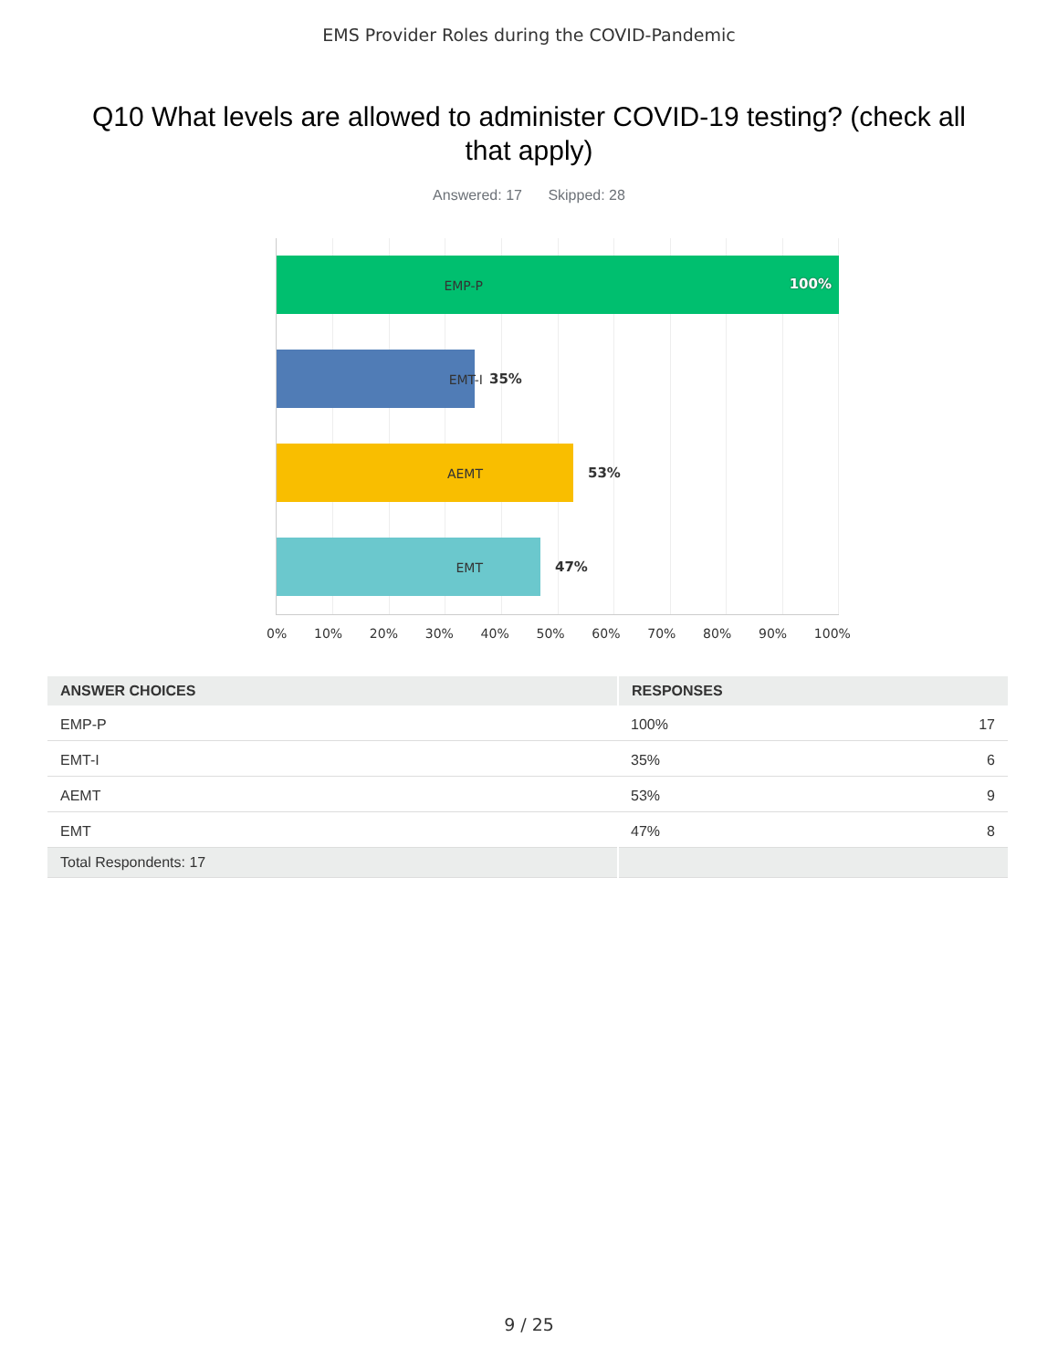EMS Provider Roles during the COVID-Pandemic
Q10 What levels are allowed to administer COVID-19 testing? (check all that apply)
Answered: 17 Skipped: 28
100%
35%
53%
47%
EMP-P
EMT-I
AEMT
EMT
0% 10% 20% 30% 40% 50% 60% 70% 80% 90% 100%
| ANSWER CHOICES | RESPONSES | |
| --- | --- | --- |
| EMP-P | 100% | 17 |
| EMT-I | 35% | 6 |
| AEMT | 53% | 9 |
| EMT | 47% | 8 |
| Total Respondents: 17 | | |
9 / 25